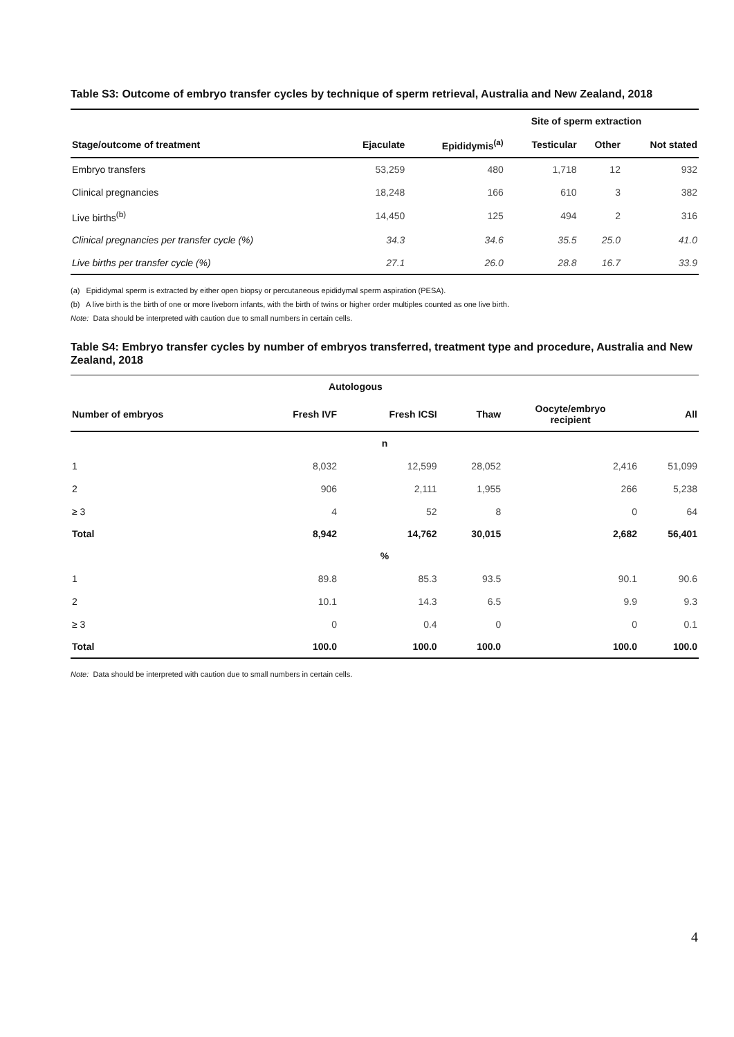Table S3: Outcome of embryo transfer cycles by technique of sperm retrieval, Australia and New Zealand, 2018
| | Site of sperm extraction | | | | |
| --- | --- | --- | --- | --- | --- |
| Stage/outcome of treatment | Ejaculate | Epididymis<sup>(a)</sup> | Testicular | Other | Not stated |
| Embryo transfers | 53,259 | 480 | 1,718 | 12 | 932 |
| Clinical pregnancies | 18,248 | 166 | 610 | 3 | 382 |
| Live births<sup>(b)</sup> | 14,450 | 125 | 494 | 2 | 316 |
| Clinical pregnancies per transfer cycle (%) | 34.3 | 34.6 | 35.5 | 25.0 | 41.0 |
| Live births per transfer cycle (%) | 27.1 | 26.0 | 28.8 | 16.7 | 33.9 |
(a) Epididymal sperm is extracted by either open biopsy or percutaneous epididymal sperm aspiration (PESA).
(b) A live birth is the birth of one or more liveborn infants, with the birth of twins or higher order multiples counted as one live birth.
Note: Data should be interpreted with caution due to small numbers in certain cells.
Table S4: Embryo transfer cycles by number of embryos transferred, treatment type and procedure, Australia and New Zealand, 2018
| | Autologous | | | | |
| --- | --- | --- | --- | --- | --- |
| Number of embryos | Fresh IVF | Fresh ICSI | Thaw | Oocyte/embryo recipient | All |
| n | | | | | |
| 1 | 8,032 | 12,599 | 28,052 | 2,416 | 51,099 |
| 2 | 906 | 2,111 | 1,955 | 266 | 5,238 |
| ≥ 3 | 4 | 52 | 8 | 0 | 64 |
| Total | 8,942 | 14,762 | 30,015 | 2,682 | 56,401 |
| % | | | | | |
| 1 | 89.8 | 85.3 | 93.5 | 90.1 | 90.6 |
| 2 | 10.1 | 14.3 | 6.5 | 9.9 | 9.3 |
| ≥ 3 | 0 | 0.4 | 0 | 0 | 0.1 |
| Total | 100.0 | 100.0 | 100.0 | 100.0 | 100.0 |
Note: Data should be interpreted with caution due to small numbers in certain cells.
4